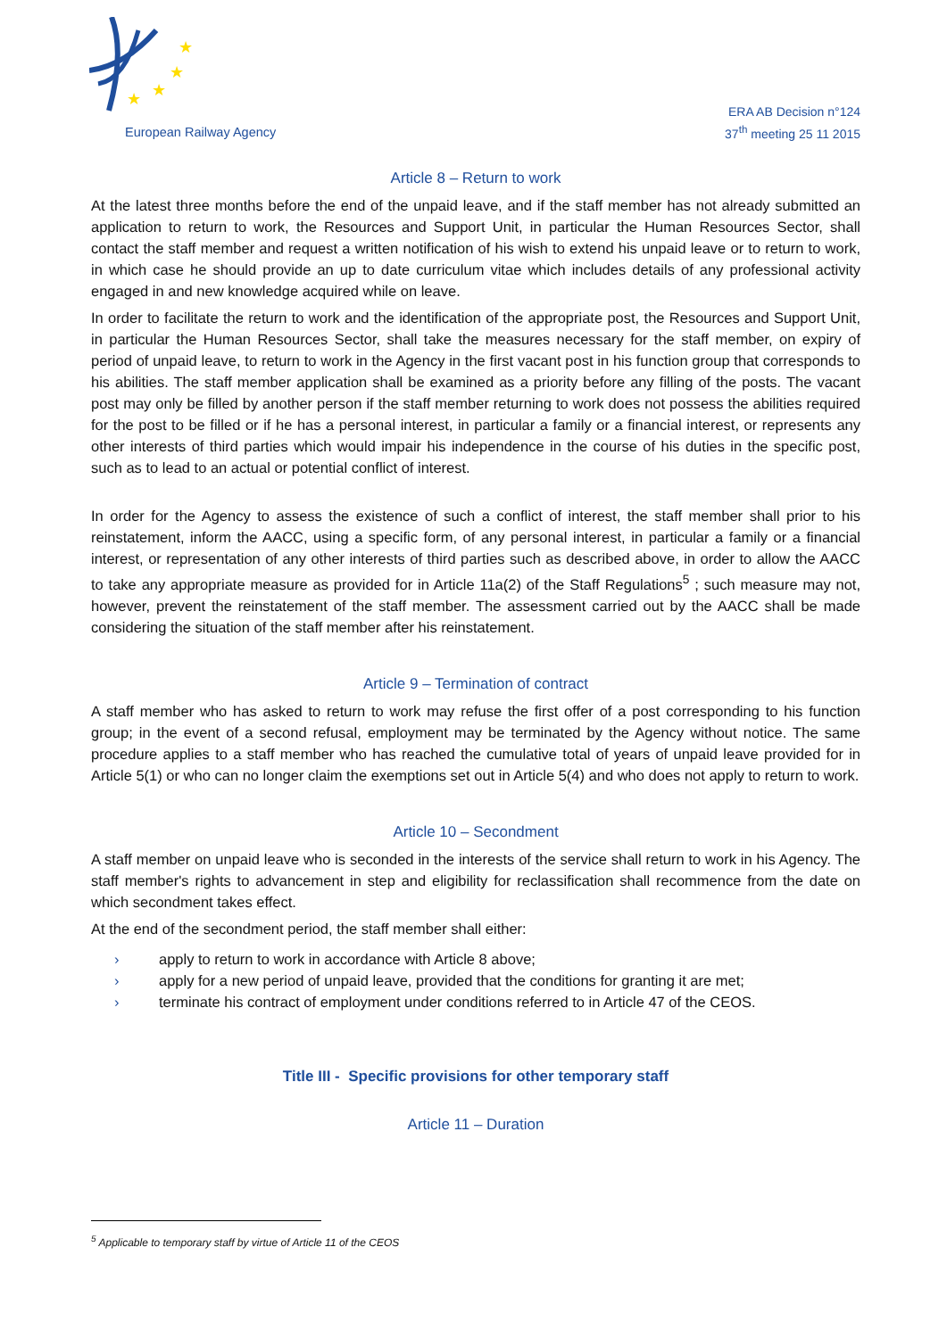★
★
★
★
European Railway Agency
ERA AB Decision n°124
37<sup>th</sup> meeting 25 11 2015
Article 8 – Return to work
At the latest three months before the end of the unpaid leave, and if the staff member has not already submitted an application to return to work, the Resources and Support Unit, in particular the Human Resources Sector, shall contact the staff member and request a written notification of his wish to extend his unpaid leave or to return to work, in which case he should provide an up to date curriculum vitae which includes details of any professional activity engaged in and new knowledge acquired while on leave.
In order to facilitate the return to work and the identification of the appropriate post, the Resources and Support Unit, in particular the Human Resources Sector, shall take the measures necessary for the staff member, on expiry of period of unpaid leave, to return to work in the Agency in the first vacant post in his function group that corresponds to his abilities. The staff member application shall be examined as a priority before any filling of the posts. The vacant post may only be filled by another person if the staff member returning to work does not possess the abilities required for the post to be filled or if he has a personal interest, in particular a family or a financial interest, or represents any other interests of third parties which would impair his independence in the course of his duties in the specific post, such as to lead to an actual or potential conflict of interest.
In order for the Agency to assess the existence of such a conflict of interest, the staff member shall prior to his reinstatement, inform the AACC, using a specific form, of any personal interest, in particular a family or a financial interest, or representation of any other interests of third parties such as described above, in order to allow the AACC to take any appropriate measure as provided for in Article 11a(2) of the Staff Regulations<sup>5</sup> ; such measure may not, however, prevent the reinstatement of the staff member. The assessment carried out by the AACC shall be made considering the situation of the staff member after his reinstatement.
Article 9 – Termination of contract
A staff member who has asked to return to work may refuse the first offer of a post corresponding to his function group; in the event of a second refusal, employment may be terminated by the Agency without notice. The same procedure applies to a staff member who has reached the cumulative total of years of unpaid leave provided for in Article 5(1) or who can no longer claim the exemptions set out in Article 5(4) and who does not apply to return to work.
Article 10 – Secondment
A staff member on unpaid leave who is seconded in the interests of the service shall return to work in his Agency. The staff member's rights to advancement in step and eligibility for reclassification shall recommence from the date on which secondment takes effect.
At the end of the secondment period, the staff member shall either:
› apply to return to work in accordance with Article 8 above;
› apply for a new period of unpaid leave, provided that the conditions for granting it are met;
› terminate his contract of employment under conditions referred to in Article 47 of the CEOS.
Title III - Specific provisions for other temporary staff
Article 11 – Duration
<sup>5</sup> Applicable to temporary staff by virtue of Article 11 of the CEOS